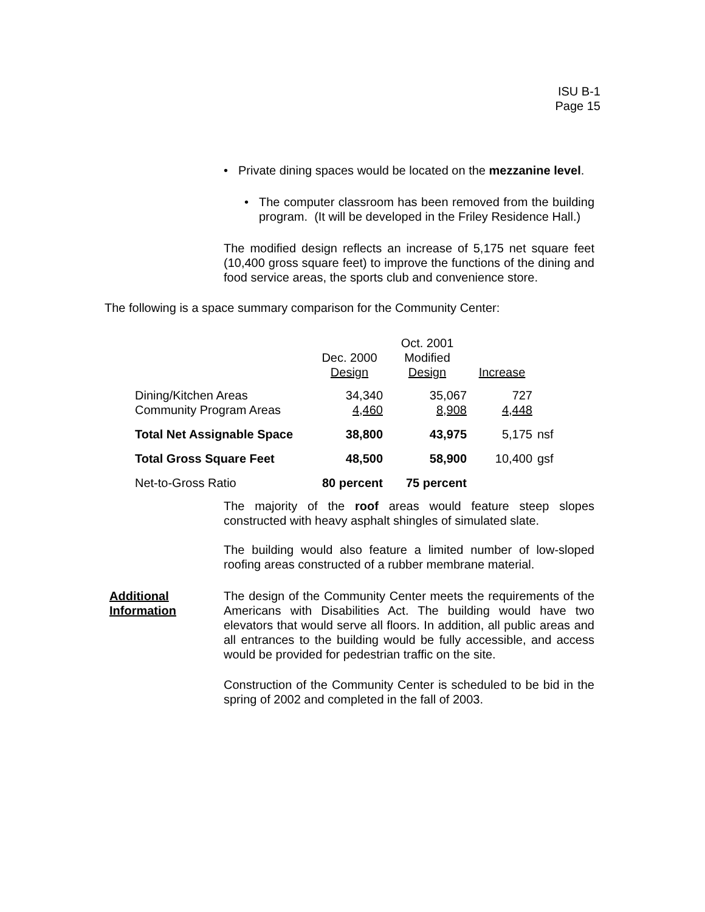ISU B-1
Page 15
• Private dining spaces would be located on the mezzanine level.
• The computer classroom has been removed from the building program. (It will be developed in the Friley Residence Hall.)
The modified design reflects an increase of 5,175 net square feet (10,400 gross square feet) to improve the functions of the dining and food service areas, the sports club and convenience store.
The following is a space summary comparison for the Community Center:
| | Dec. 2000 Design | Oct. 2001 Modified Design | Increase | |
| Dining/Kitchen Areas Community Program Areas | 34,340 4,460 | 35,067 8,908 | 727 4,448 | |
| Total Net Assignable Space | 38,800 | 43,975 | 5,175 | nsf |
| Total Gross Square Feet | 48,500 | 58,900 | 10,400 | gsf |
| Net-to-Gross Ratio | 80 percent | 75 percent | | |
The majority of the roof areas would feature steep slopes constructed with heavy asphalt shingles of simulated slate.
The building would also feature a limited number of low-sloped roofing areas constructed of a rubber membrane material.
Additional
Information
The design of the Community Center meets the requirements of the Americans with Disabilities Act. The building would have two elevators that would serve all floors. In addition, all public areas and all entrances to the building would be fully accessible, and access would be provided for pedestrian traffic on the site.
Construction of the Community Center is scheduled to be bid in the spring of 2002 and completed in the fall of 2003.